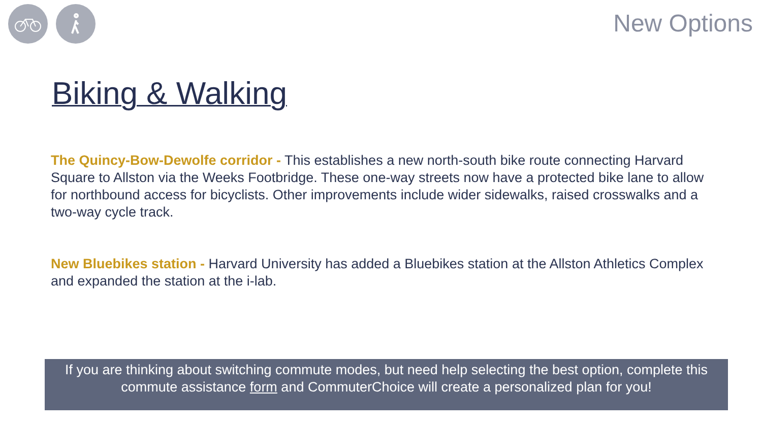New Options
Biking & Walking
The Quincy-Bow-Dewolfe corridor - This establishes a new north-south bike route connecting Harvard Square to Allston via the Weeks Footbridge. These one-way streets now have a protected bike lane to allow for northbound access for bicyclists. Other improvements include wider sidewalks, raised crosswalks and a two-way cycle track.
New Bluebikes station - Harvard University has added a Bluebikes station at the Allston Athletics Complex and expanded the station at the i-lab.
If you are thinking about switching commute modes, but need help selecting the best option, complete this commute assistance form and CommuterChoice will create a personalized plan for you!